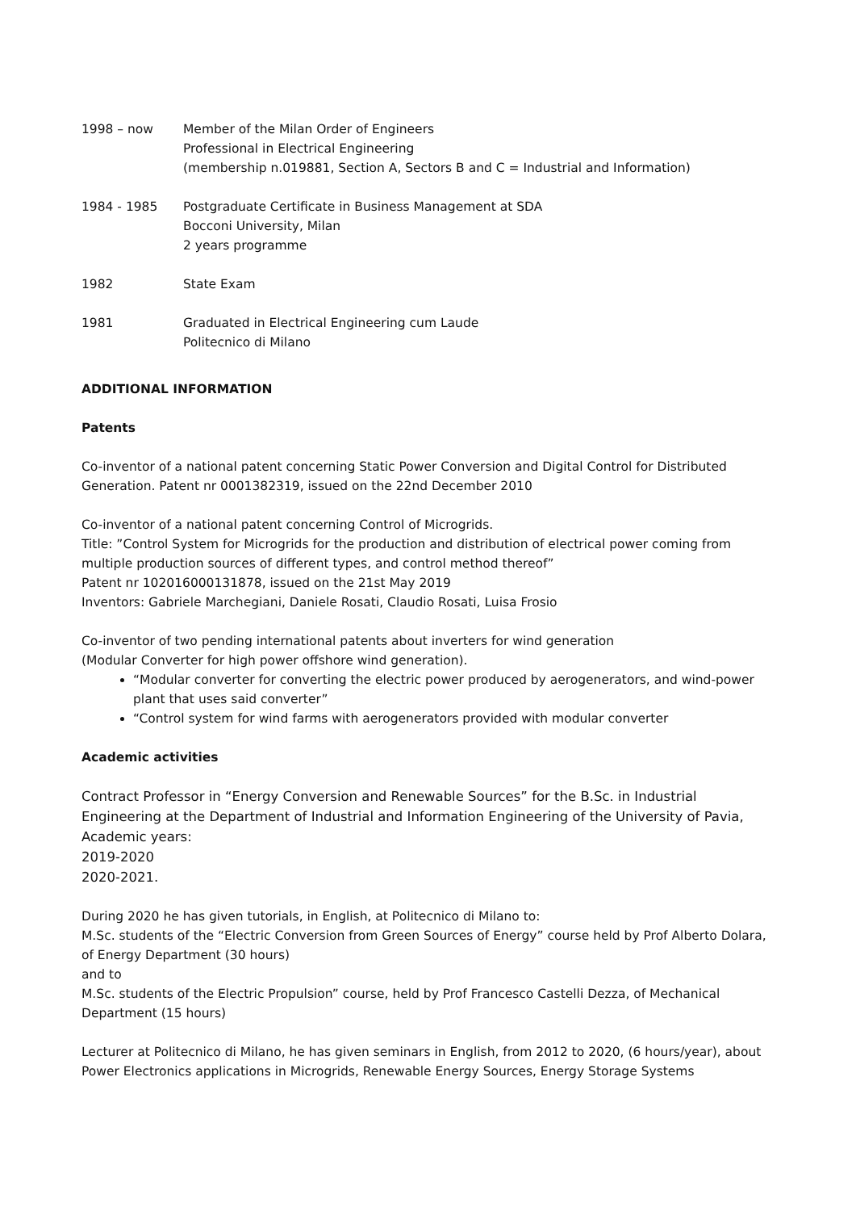1998 – now Member of the Milan Order of Engineers
Professional in Electrical Engineering
(membership n.019881, Section A, Sectors B and C = Industrial and Information)
1984 - 1985 Postgraduate Certificate in Business Management at SDA
Bocconi University, Milan
2 years programme
1982 State Exam
1981 Graduated in Electrical Engineering cum Laude
Politecnico di Milano
ADDITIONAL INFORMATION
Patents
Co-inventor of a national patent concerning Static Power Conversion and Digital Control for Distributed Generation. Patent nr 0001382319, issued on the 22nd December 2010
Co-inventor of a national patent concerning Control of Microgrids.
Title: ”Control System for Microgrids for the production and distribution of electrical power coming from multiple production sources of different types, and control method thereof”
Patent nr 102016000131878, issued on the 21st May 2019
Inventors: Gabriele Marchegiani, Daniele Rosati, Claudio Rosati, Luisa Frosio
Co-inventor of two pending international patents about inverters for wind generation
(Modular Converter for high power offshore wind generation).
“Modular converter for converting the electric power produced by aerogenerators, and wind-power plant that uses said converter”
“Control system for wind farms with aerogenerators provided with modular converter
Academic activities
Contract Professor in “Energy Conversion and Renewable Sources” for the B.Sc. in Industrial Engineering at the Department of Industrial and Information Engineering of the University of Pavia,
Academic years:
2019-2020
2020-2021.
During 2020 he has given tutorials, in English, at Politecnico di Milano to:
M.Sc. students of the “Electric Conversion from Green Sources of Energy” course held by Prof Alberto Dolara, of Energy Department (30 hours)
and to
M.Sc. students of the Electric Propulsion” course, held by Prof Francesco Castelli Dezza, of Mechanical Department (15 hours)
Lecturer at Politecnico di Milano, he has given seminars in English, from 2012 to 2020, (6 hours/year), about Power Electronics applications in Microgrids, Renewable Energy Sources, Energy Storage Systems